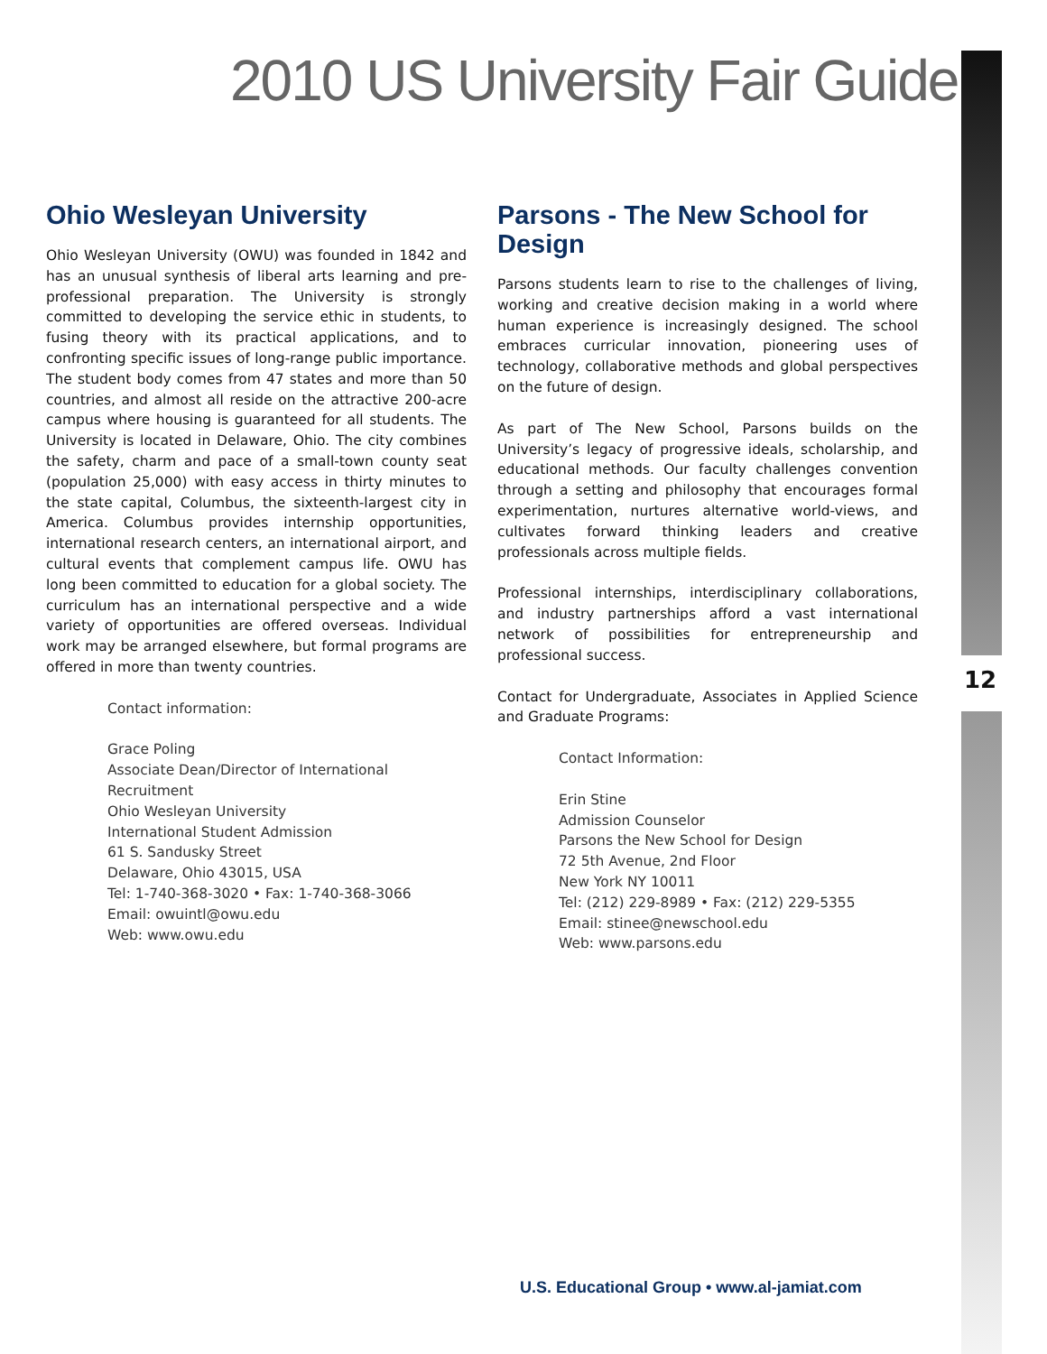2010 US University Fair Guide
Ohio Wesleyan University
Ohio Wesleyan University (OWU) was founded in 1842 and has an unusual synthesis of liberal arts learning and pre-professional preparation. The University is strongly committed to developing the service ethic in students, to fusing theory with its practical applications, and to confronting specific issues of long-range public importance. The student body comes from 47 states and more than 50 countries, and almost all reside on the attractive 200-acre campus where housing is guaranteed for all students. The University is located in Delaware, Ohio. The city combines the safety, charm and pace of a small-town county seat (population 25,000) with easy access in thirty minutes to the state capital, Columbus, the sixteenth-largest city in America. Columbus provides internship opportunities, international research centers, an international airport, and cultural events that complement campus life. OWU has long been committed to education for a global society. The curriculum has an international perspective and a wide variety of opportunities are offered overseas. Individual work may be arranged elsewhere, but formal programs are offered in more than twenty countries.
Contact information:
Grace Poling
Associate Dean/Director of International Recruitment
Ohio Wesleyan University
International Student Admission
61 S. Sandusky Street
Delaware, Ohio 43015, USA
Tel: 1-740-368-3020 • Fax: 1-740-368-3066
Email: owuintl@owu.edu
Web: www.owu.edu
Parsons - The New School for Design
Parsons students learn to rise to the challenges of living, working and creative decision making in a world where human experience is increasingly designed. The school embraces curricular innovation, pioneering uses of technology, collaborative methods and global perspectives on the future of design.
As part of The New School, Parsons builds on the University’s legacy of progressive ideals, scholarship, and educational methods. Our faculty challenges convention through a setting and philosophy that encourages formal experimentation, nurtures alternative world-views, and cultivates forward thinking leaders and creative professionals across multiple fields.
Professional internships, interdisciplinary collaborations, and industry partnerships afford a vast international network of possibilities for entrepreneurship and professional success.
Contact for Undergraduate, Associates in Applied Science and Graduate Programs:
Contact Information:
Erin Stine
Admission Counselor
Parsons the New School for Design
72 5th Avenue, 2nd Floor
New York NY 10011
Tel: (212) 229-8989 • Fax: (212) 229-5355
Email: stinee@newschool.edu
Web: www.parsons.edu
12
U.S. Educational Group • www.al-jamiat.com